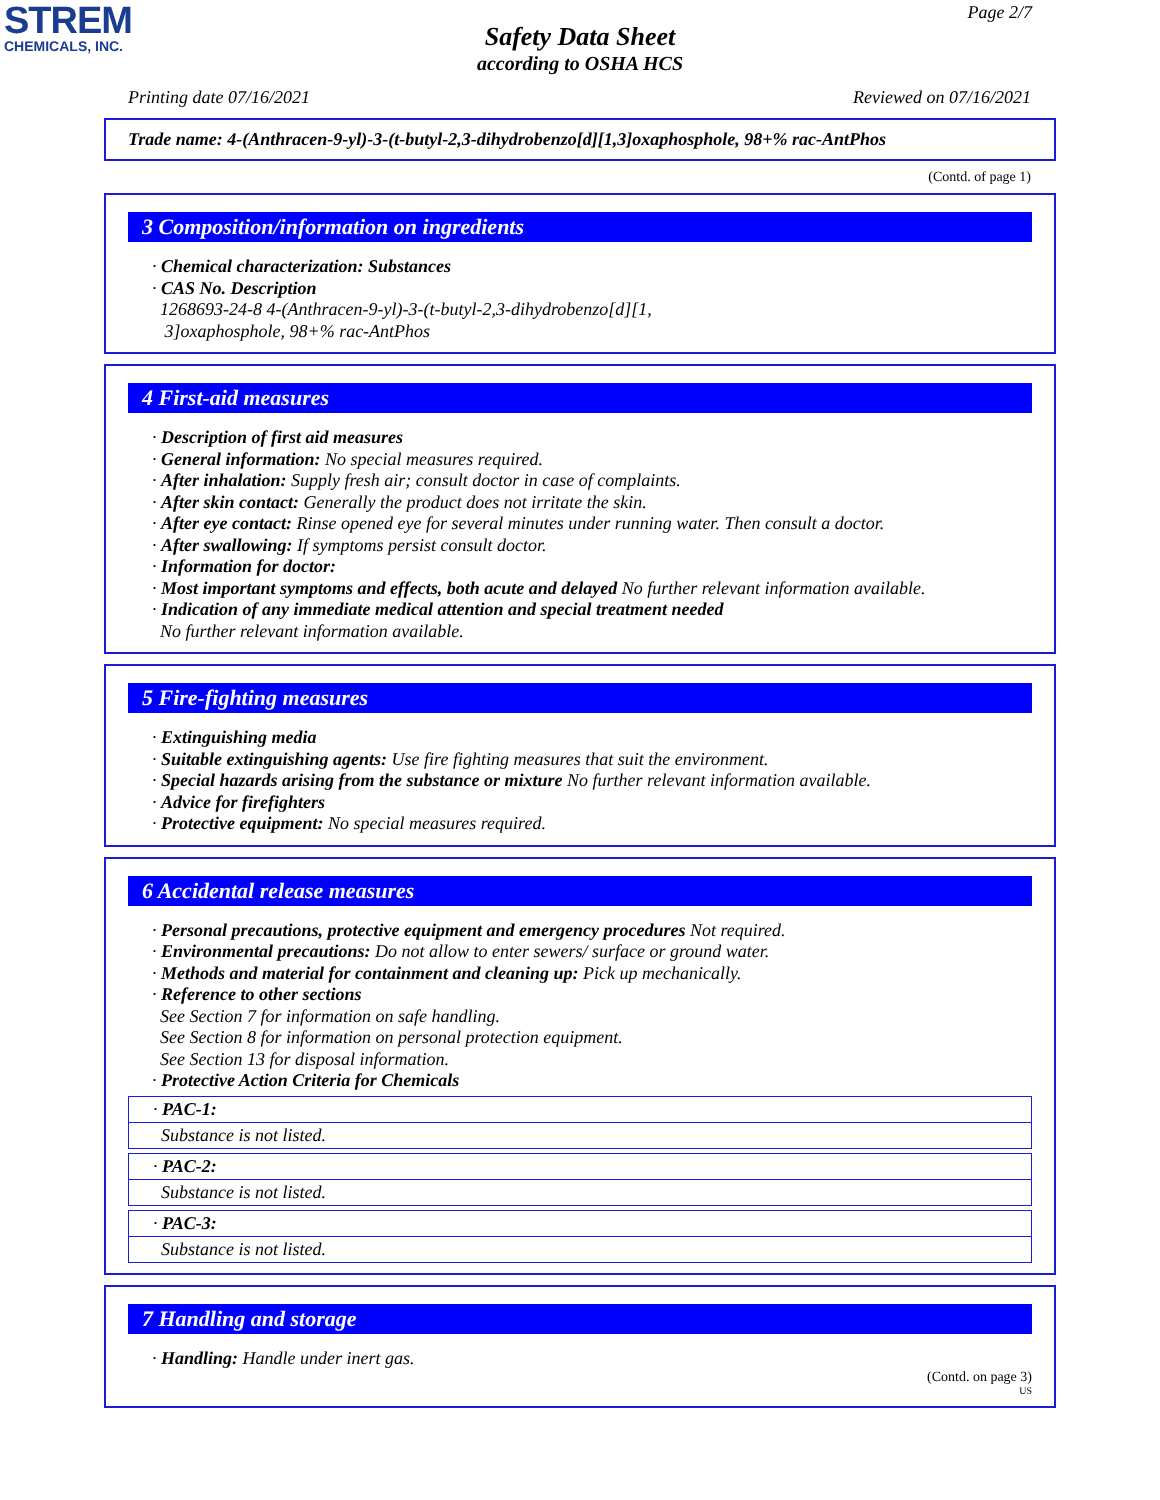STREM
CHEMICALS, INC.
Page 2/7
Safety Data Sheet
according to OSHA HCS
Printing date 07/16/2021 Reviewed on 07/16/2021
Trade name: 4-(Anthracen-9-yl)-3-(t-butyl-2,3-dihydrobenzo[d][1,3]oxaphosphole, 98+% rac-AntPhos
(Contd. of page 1)
3 Composition/information on ingredients
· Chemical characterization: Substances
· CAS No. Description
1268693-24-8 4-(Anthracen-9-yl)-3-(t-butyl-2,3-dihydrobenzo[d][1,
3]oxaphosphole, 98+% rac-AntPhos
4 First-aid measures
· Description of first aid measures
· General information: No special measures required.
· After inhalation: Supply fresh air; consult doctor in case of complaints.
· After skin contact: Generally the product does not irritate the skin.
· After eye contact: Rinse opened eye for several minutes under running water. Then consult a doctor.
· After swallowing: If symptoms persist consult doctor.
· Information for doctor:
· Most important symptoms and effects, both acute and delayed No further relevant information available.
· Indication of any immediate medical attention and special treatment needed
No further relevant information available.
5 Fire-fighting measures
· Extinguishing media
· Suitable extinguishing agents: Use fire fighting measures that suit the environment.
· Special hazards arising from the substance or mixture No further relevant information available.
· Advice for firefighters
· Protective equipment: No special measures required.
6 Accidental release measures
· Personal precautions, protective equipment and emergency procedures Not required.
· Environmental precautions: Do not allow to enter sewers/ surface or ground water.
· Methods and material for containment and cleaning up: Pick up mechanically.
· Reference to other sections
See Section 7 for information on safe handling.
See Section 8 for information on personal protection equipment.
See Section 13 for disposal information.
· Protective Action Criteria for Chemicals
· PAC-1:
Substance is not listed.
· PAC-2:
Substance is not listed.
· PAC-3:
Substance is not listed.
7 Handling and storage
· Handling: Handle under inert gas.
(Contd. on page 3)
US